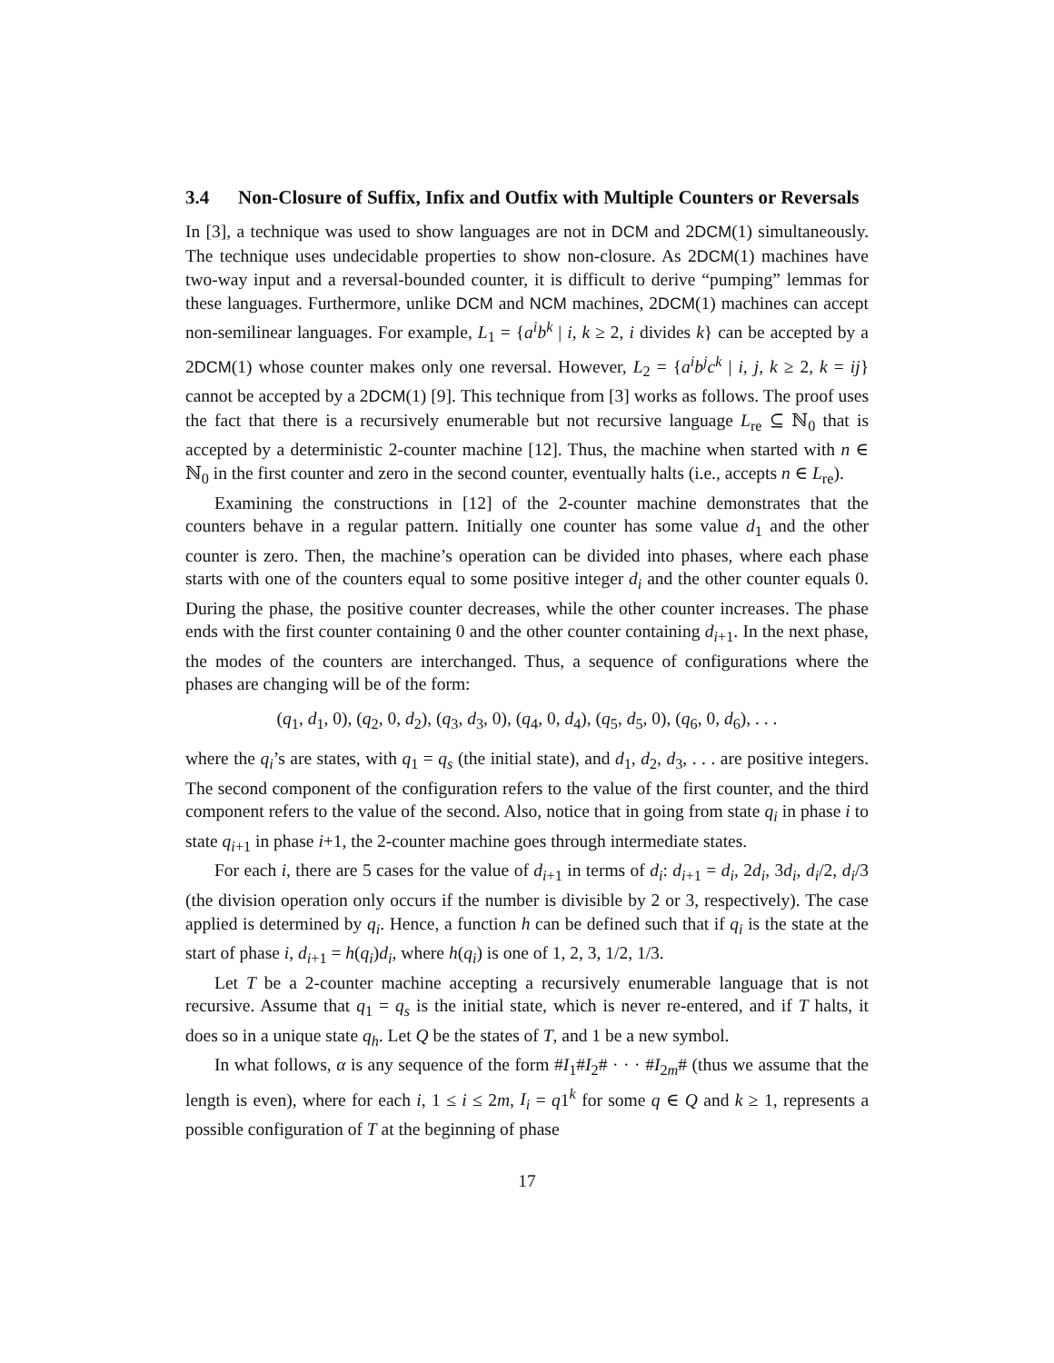3.4 Non-Closure of Suffix, Infix and Outfix with Multiple Counters or Reversals
In [3], a technique was used to show languages are not in DCM and 2DCM(1) simultaneously. The technique uses undecidable properties to show non-closure. As 2DCM(1) machines have two-way input and a reversal-bounded counter, it is difficult to derive “pumping” lemmas for these languages. Furthermore, unlike DCM and NCM machines, 2DCM(1) machines can accept non-semilinear languages. For example, L<sub>1</sub> = {a<sup>i</sup>b<sup>k</sup> | i, k ≥ 2, i divides k} can be accepted by a 2DCM(1) whose counter makes only one reversal. However, L<sub>2</sub> = {a<sup>i</sup>b<sup>j</sup>c<sup>k</sup> | i, j, k ≥ 2, k = ij} cannot be accepted by a 2DCM(1) [9]. This technique from [3] works as follows. The proof uses the fact that there is a recursively enumerable but not recursive language L<sub>re</sub> ⊆ ℕ<sub>0</sub> that is accepted by a deterministic 2-counter machine [12]. Thus, the machine when started with n ∈ ℕ<sub>0</sub> in the first counter and zero in the second counter, eventually halts (i.e., accepts n ∈ L<sub>re</sub>).
Examining the constructions in [12] of the 2-counter machine demonstrates that the counters behave in a regular pattern. Initially one counter has some value d<sub>1</sub> and the other counter is zero. Then, the machine’s operation can be divided into phases, where each phase starts with one of the counters equal to some positive integer d<sub>i</sub> and the other counter equals 0. During the phase, the positive counter decreases, while the other counter increases. The phase ends with the first counter containing 0 and the other counter containing d<sub>i+1</sub>. In the next phase, the modes of the counters are interchanged. Thus, a sequence of configurations where the phases are changing will be of the form:
(q<sub>1</sub>, d<sub>1</sub>, 0), (q<sub>2</sub>, 0, d<sub>2</sub>), (q<sub>3</sub>, d<sub>3</sub>, 0), (q<sub>4</sub>, 0, d<sub>4</sub>), (q<sub>5</sub>, d<sub>5</sub>, 0), (q<sub>6</sub>, 0, d<sub>6</sub>), . . .
where the q<sub>i</sub>’s are states, with q<sub>1</sub> = q<sub>s</sub> (the initial state), and d<sub>1</sub>, d<sub>2</sub>, d<sub>3</sub>, . . . are positive integers. The second component of the configuration refers to the value of the first counter, and the third component refers to the value of the second. Also, notice that in going from state q<sub>i</sub> in phase i to state q<sub>i+1</sub> in phase i+1, the 2-counter machine goes through intermediate states.
For each i, there are 5 cases for the value of d<sub>i+1</sub> in terms of d<sub>i</sub>: d<sub>i+1</sub> = d<sub>i</sub>, 2d<sub>i</sub>, 3d<sub>i</sub>, d<sub>i</sub>/2, d<sub>i</sub>/3 (the division operation only occurs if the number is divisible by 2 or 3, respectively). The case applied is determined by q<sub>i</sub>. Hence, a function h can be defined such that if q<sub>i</sub> is the state at the start of phase i, d<sub>i+1</sub> = h(q<sub>i</sub>)d<sub>i</sub>, where h(q<sub>i</sub>) is one of 1, 2, 3, 1/2, 1/3.
Let T be a 2-counter machine accepting a recursively enumerable language that is not recursive. Assume that q<sub>1</sub> = q<sub>s</sub> is the initial state, which is never re-entered, and if T halts, it does so in a unique state q<sub>h</sub>. Let Q be the states of T, and 1 be a new symbol.
In what follows, α is any sequence of the form #I<sub>1</sub>#I<sub>2</sub># · · · #I<sub>2m</sub># (thus we assume that the length is even), where for each i, 1 ≤ i ≤ 2m, I<sub>i</sub> = q1<sup>k</sup> for some q ∈ Q and k ≥ 1, represents a possible configuration of T at the beginning of phase
17